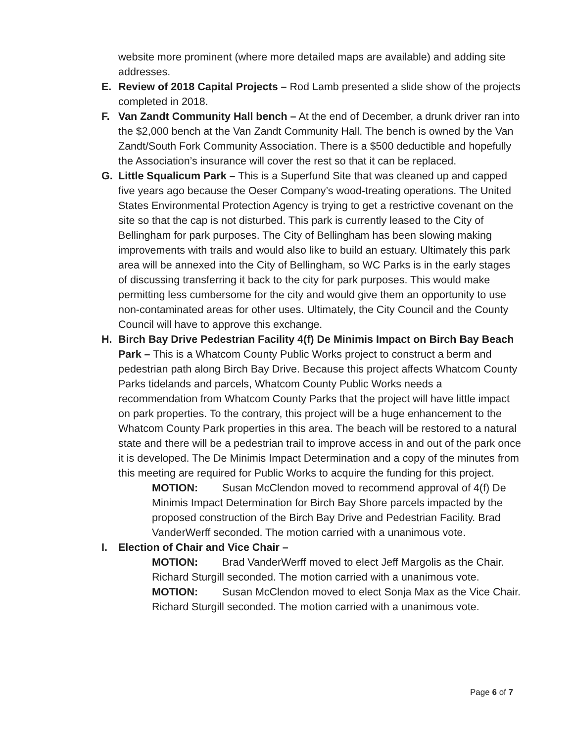website more prominent (where more detailed maps are available) and adding site addresses.
E. Review of 2018 Capital Projects – Rod Lamb presented a slide show of the projects completed in 2018.
F. Van Zandt Community Hall bench – At the end of December, a drunk driver ran into the $2,000 bench at the Van Zandt Community Hall. The bench is owned by the Van Zandt/South Fork Community Association. There is a $500 deductible and hopefully the Association’s insurance will cover the rest so that it can be replaced.
G. Little Squalicum Park – This is a Superfund Site that was cleaned up and capped five years ago because the Oeser Company’s wood-treating operations. The United States Environmental Protection Agency is trying to get a restrictive covenant on the site so that the cap is not disturbed. This park is currently leased to the City of Bellingham for park purposes. The City of Bellingham has been slowing making improvements with trails and would also like to build an estuary. Ultimately this park area will be annexed into the City of Bellingham, so WC Parks is in the early stages of discussing transferring it back to the city for park purposes. This would make permitting less cumbersome for the city and would give them an opportunity to use non-contaminated areas for other uses. Ultimately, the City Council and the County Council will have to approve this exchange.
H. Birch Bay Drive Pedestrian Facility 4(f) De Minimis Impact on Birch Bay Beach Park – This is a Whatcom County Public Works project to construct a berm and pedestrian path along Birch Bay Drive. Because this project affects Whatcom County Parks tidelands and parcels, Whatcom County Public Works needs a recommendation from Whatcom County Parks that the project will have little impact on park properties. To the contrary, this project will be a huge enhancement to the Whatcom County Park properties in this area. The beach will be restored to a natural state and there will be a pedestrian trail to improve access in and out of the park once it is developed. The De Minimis Impact Determination and a copy of the minutes from this meeting are required for Public Works to acquire the funding for this project.
MOTION: Susan McClendon moved to recommend approval of 4(f) De Minimis Impact Determination for Birch Bay Shore parcels impacted by the proposed construction of the Birch Bay Drive and Pedestrian Facility. Brad VanderWerff seconded. The motion carried with a unanimous vote.
I. Election of Chair and Vice Chair –
MOTION: Brad VanderWerff moved to elect Jeff Margolis as the Chair. Richard Sturgill seconded. The motion carried with a unanimous vote.
MOTION: Susan McClendon moved to elect Sonja Max as the Vice Chair. Richard Sturgill seconded. The motion carried with a unanimous vote.
Page 6 of 7